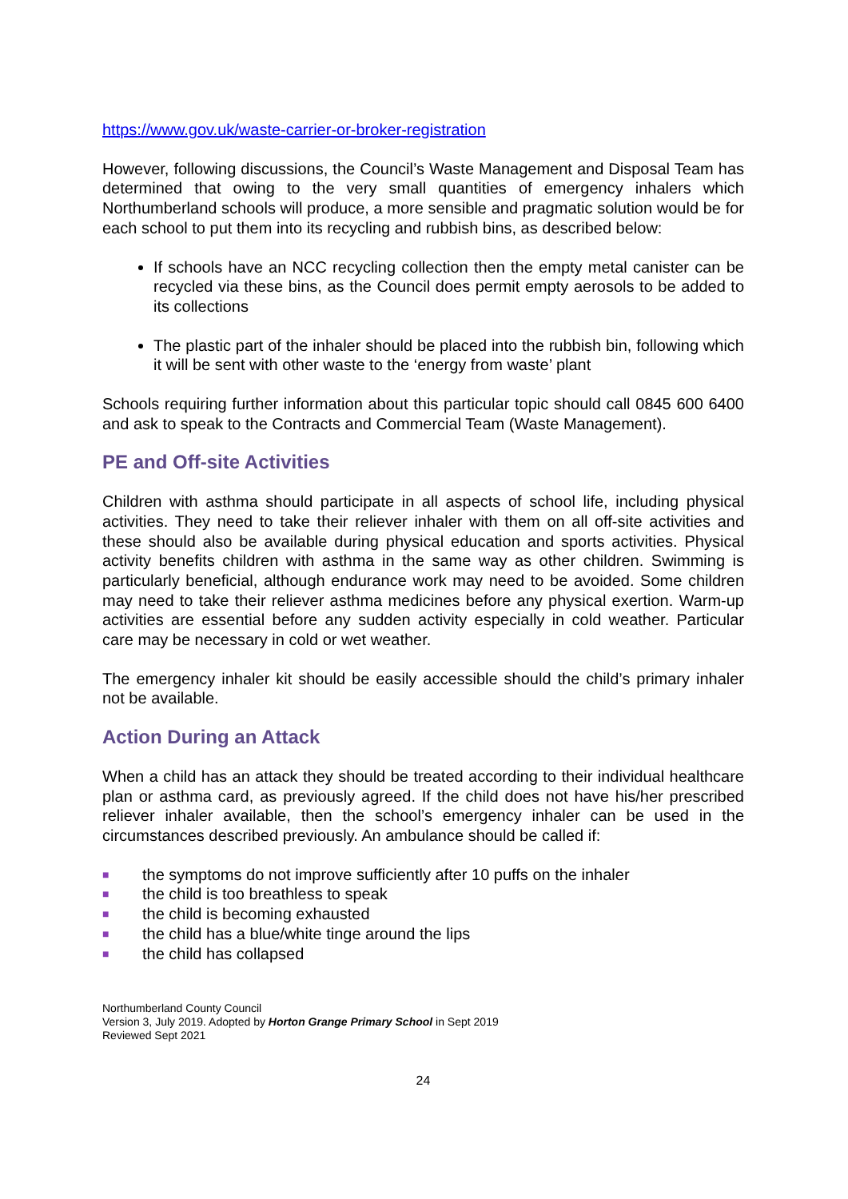https://www.gov.uk/waste-carrier-or-broker-registration
However, following discussions, the Council’s Waste Management and Disposal Team has determined that owing to the very small quantities of emergency inhalers which Northumberland schools will produce, a more sensible and pragmatic solution would be for each school to put them into its recycling and rubbish bins, as described below:
If schools have an NCC recycling collection then the empty metal canister can be recycled via these bins, as the Council does permit empty aerosols to be added to its collections
The plastic part of the inhaler should be placed into the rubbish bin, following which it will be sent with other waste to the ‘energy from waste’ plant
Schools requiring further information about this particular topic should call 0845 600 6400 and ask to speak to the Contracts and Commercial Team (Waste Management).
PE and Off-site Activities
Children with asthma should participate in all aspects of school life, including physical activities. They need to take their reliever inhaler with them on all off-site activities and these should also be available during physical education and sports activities. Physical activity benefits children with asthma in the same way as other children. Swimming is particularly beneficial, although endurance work may need to be avoided. Some children may need to take their reliever asthma medicines before any physical exertion. Warm-up activities are essential before any sudden activity especially in cold weather. Particular care may be necessary in cold or wet weather.
The emergency inhaler kit should be easily accessible should the child’s primary inhaler not be available.
Action During an Attack
When a child has an attack they should be treated according to their individual healthcare plan or asthma card, as previously agreed. If the child does not have his/her prescribed reliever inhaler available, then the school’s emergency inhaler can be used in the circumstances described previously. An ambulance should be called if:
■ the symptoms do not improve sufficiently after 10 puffs on the inhaler
■ the child is too breathless to speak
■ the child is becoming exhausted
■ the child has a blue/white tinge around the lips
■ the child has collapsed
Northumberland County Council
Version 3, July 2019. Adopted by Horton Grange Primary School in Sept 2019
Reviewed Sept 2021
24